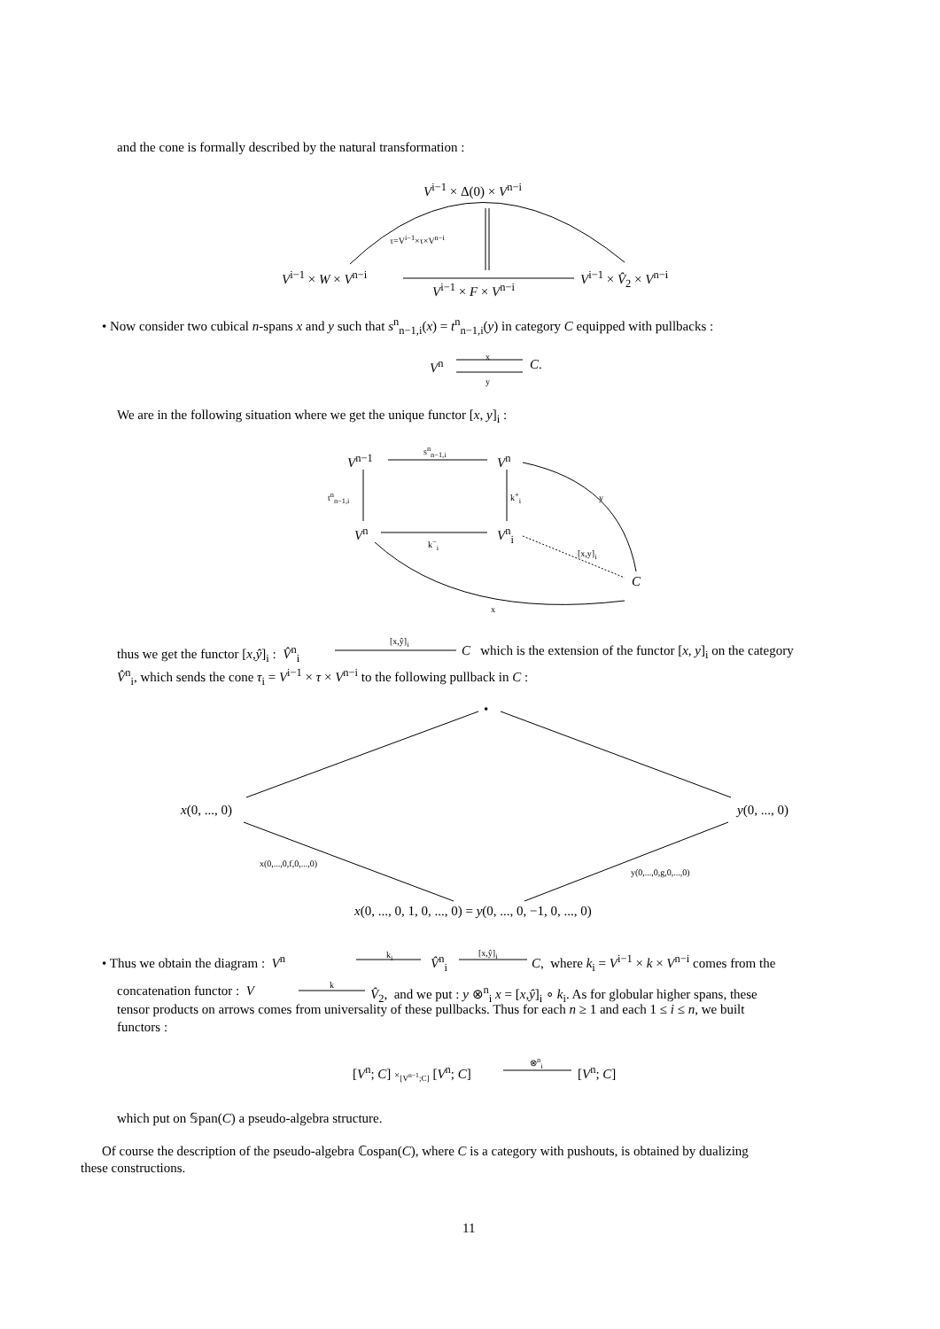and the cone is formally described by the natural transformation :
V<sup>i−1</sup> × Δ(0) × V<sup>n−i</sup>
τ=V<sup>i−1</sup>×τ×V<sup>n−i</sup>
V<sup>i−1</sup> × W × V<sup>n−i</sup> V<sup>i−1</sup> × V̂<sub>2</sub> × V<sup>n−i</sup>
V<sup>i−1</sup> × F × V<sup>n−i</sup>
• Now consider two cubical n-spans x and y such that s<sup>n</sup><sub>n−1,i</sub>(x) = t<sup>n</sup><sub>n−1,i</sub>(y) in category C equipped with pullbacks :
V<sup>n</sup>
x
y
C.
We are in the following situation where we get the unique functor [x, y]<sub>i</sub> :
V<sup>n−1</sup>
s<sup>n</sup><sub>n−1,i</sub>
V<sup>n</sup>
t<sup>n</sup><sub>n−1,i</sub> k<sup>+</sup><sub>i</sub> y
V<sup>n</sup> V<sup>n</sup><sub>i</sub>
k<sup>−</sup><sub>i</sub>
[x,y]<sub>i</sub>
C
x
thus we get the functor [x,ŷ]<sub>i</sub> : V̂<sup>n</sup><sub>i</sub>
[x,ŷ]<sub>i</sub>
C which is the extension of the functor [x, y]<sub>i</sub> on the category
V̂<sup>n</sup><sub>i</sub>, which sends the cone τ<sub>i</sub> = V<sup>i−1</sup> × τ × V<sup>n−i</sup> to the following pullback in C :
•
x(0, ..., 0) y(0, ..., 0)
x(0,...,0,f,0,...,0)
y(0,...,0,g,0,...,0)
x(0, ..., 0, 1, 0, ..., 0) = y(0, ..., 0, −1, 0, ..., 0)
• Thus we obtain the diagram : V<sup>n</sup> k<sub>i</sub> V̂<sup>n</sup><sub>i</sub>
[x,ŷ]<sub>i</sub>
C, where k<sub>i</sub> = V<sup>i−1</sup> × k × V<sup>n−i</sup> comes from the
concatenation functor : V k V̂<sub>2</sub>, and we put : y ⊗<sup>n</sup><sub>i</sub> x = [x,ŷ]<sub>i</sub> ∘ k<sub>i</sub>. As for globular higher spans, these
tensor products on arrows comes from universality of these pullbacks. Thus for each n ≥ 1 and each 1 ≤ i ≤ n, we built
functors :
[V<sup>n</sup>; C] ×<sub>[V<sup>n−1</sup>;C]</sub> [V<sup>n</sup>; C]
⊗<sup>n</sup><sub>i</sub>
[V<sup>n</sup>; C]
which put on 𝕊pan(C) a pseudo-algebra structure.
Of course the description of the pseudo-algebra ℂospan(C), where C is a category with pushouts, is obtained by dualizing
these constructions.
11